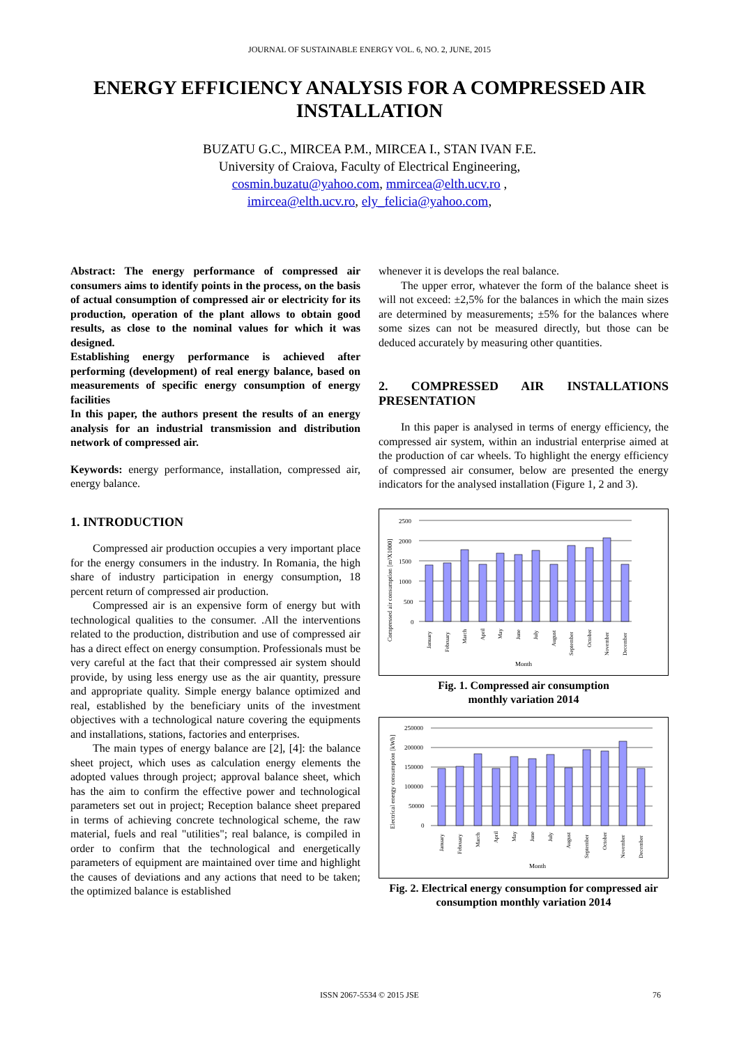JOURNAL OF SUSTAINABLE ENERGY VOL. 6, NO. 2, JUNE, 2015
ENERGY EFFICIENCY ANALYSIS FOR A COMPRESSED AIR INSTALLATION
BUZATU G.C., MIRCEA P.M., MIRCEA I., STAN IVAN F.E.
University of Craiova, Faculty of Electrical Engineering,
cosmin.buzatu@yahoo.com, mmircea@elth.ucv.ro ,
imircea@elth.ucv.ro, ely_felicia@yahoo.com,
Abstract: The energy performance of compressed air consumers aims to identify points in the process, on the basis of actual consumption of compressed air or electricity for its production, operation of the plant allows to obtain good results, as close to the nominal values for which it was designed.
Establishing energy performance is achieved after performing (development) of real energy balance, based on measurements of specific energy consumption of energy facilities
In this paper, the authors present the results of an energy analysis for an industrial transmission and distribution network of compressed air.
Keywords: energy performance, installation, compressed air, energy balance.
1. INTRODUCTION
Compressed air production occupies a very important place for the energy consumers in the industry. In Romania, the high share of industry participation in energy consumption, 18 percent return of compressed air production.
Compressed air is an expensive form of energy but with technological qualities to the consumer. .All the interventions related to the production, distribution and use of compressed air has a direct effect on energy consumption. Professionals must be very careful at the fact that their compressed air system should provide, by using less energy use as the air quantity, pressure and appropriate quality. Simple energy balance optimized and real, established by the beneficiary units of the investment objectives with a technological nature covering the equipments and installations, stations, factories and enterprises.
The main types of energy balance are [2], [4]: the balance sheet project, which uses as calculation energy elements the adopted values through project; approval balance sheet, which has the aim to confirm the effective power and technological parameters set out in project; Reception balance sheet prepared in terms of achieving concrete technological scheme, the raw material, fuels and real "utilities"; real balance, is compiled in order to confirm that the technological and energetically parameters of equipment are maintained over time and highlight the causes of deviations and any actions that need to be taken; the optimized balance is established
whenever it is develops the real balance.
The upper error, whatever the form of the balance sheet is will not exceed: ±2,5% for the balances in which the main sizes are determined by measurements; ±5% for the balances where some sizes can not be measured directly, but those can be deduced accurately by measuring other quantities.
2. COMPRESSED AIR INSTALLATIONS PRESENTATION
In this paper is analysed in terms of energy efficiency, the compressed air system, within an industrial enterprise aimed at the production of car wheels. To highlight the energy efficiency of compressed air consumer, below are presented the energy indicators for the analysed installation (Figure 1, 2 and 3).
Compressed air consumption [m³X1000]
2500
2000
1500
1000
500
0
January
February
March
April
May
June
July
August
September
October
November
December
Month
Fig. 1. Compressed air consumption
monthly variation 2014
Electrical energy consumption [kWh]
250000
200000
150000
100000
50000
0
January
February
March
April
May
June
July
August
September
October
November
December
Month
Fig. 2. Electrical energy consumption for compressed air consumption monthly variation 2014
ISSN 2067-5534 © 2015 JSE 76